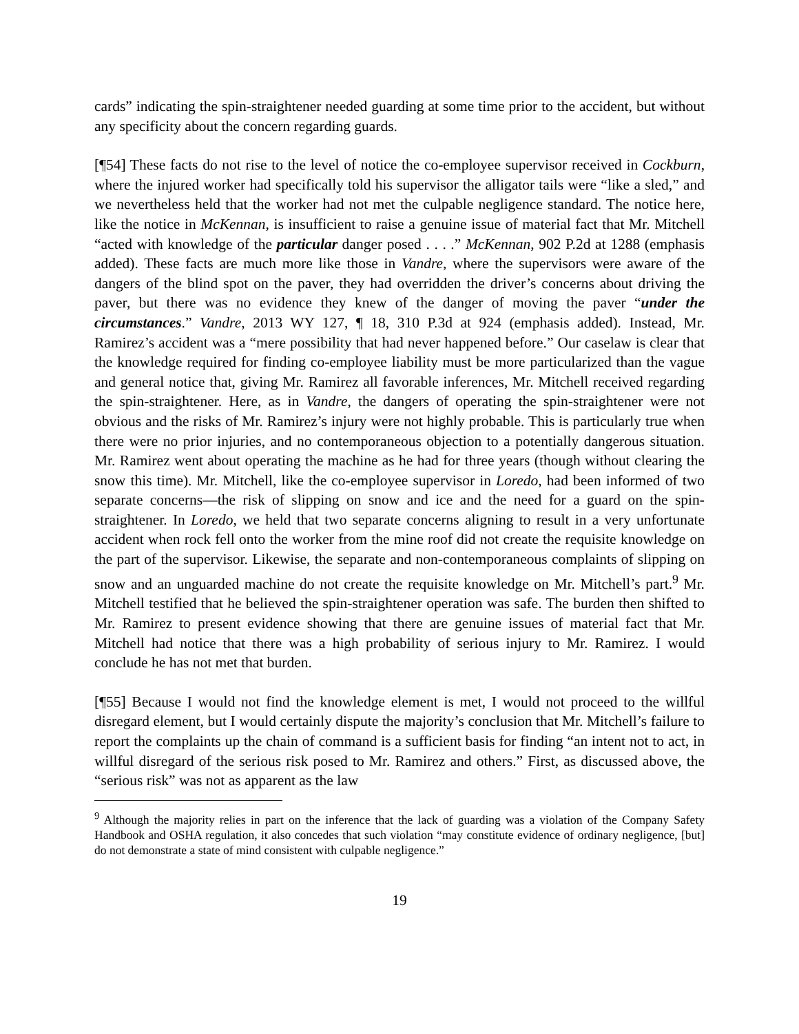cards” indicating the spin-straightener needed guarding at some time prior to the accident, but without any specificity about the concern regarding guards.
[¶54] These facts do not rise to the level of notice the co-employee supervisor received in Cockburn, where the injured worker had specifically told his supervisor the alligator tails were “like a sled,” and we nevertheless held that the worker had not met the culpable negligence standard. The notice here, like the notice in McKennan, is insufficient to raise a genuine issue of material fact that Mr. Mitchell “acted with knowledge of the particular danger posed . . . .” McKennan, 902 P.2d at 1288 (emphasis added). These facts are much more like those in Vandre, where the supervisors were aware of the dangers of the blind spot on the paver, they had overridden the driver’s concerns about driving the paver, but there was no evidence they knew of the danger of moving the paver “under the circumstances.” Vandre, 2013 WY 127, ¶ 18, 310 P.3d at 924 (emphasis added). Instead, Mr. Ramirez’s accident was a “mere possibility that had never happened before.” Our caselaw is clear that the knowledge required for finding co-employee liability must be more particularized than the vague and general notice that, giving Mr. Ramirez all favorable inferences, Mr. Mitchell received regarding the spin-straightener. Here, as in Vandre, the dangers of operating the spin-straightener were not obvious and the risks of Mr. Ramirez’s injury were not highly probable. This is particularly true when there were no prior injuries, and no contemporaneous objection to a potentially dangerous situation. Mr. Ramirez went about operating the machine as he had for three years (though without clearing the snow this time). Mr. Mitchell, like the co-employee supervisor in Loredo, had been informed of two separate concerns—the risk of slipping on snow and ice and the need for a guard on the spin-straightener. In Loredo, we held that two separate concerns aligning to result in a very unfortunate accident when rock fell onto the worker from the mine roof did not create the requisite knowledge on the part of the supervisor. Likewise, the separate and non-contemporaneous complaints of slipping on snow and an unguarded machine do not create the requisite knowledge on Mr. Mitchell’s part.<sup>9</sup> Mr. Mitchell testified that he believed the spin-straightener operation was safe. The burden then shifted to Mr. Ramirez to present evidence showing that there are genuine issues of material fact that Mr. Mitchell had notice that there was a high probability of serious injury to Mr. Ramirez. I would conclude he has not met that burden.
[¶55] Because I would not find the knowledge element is met, I would not proceed to the willful disregard element, but I would certainly dispute the majority’s conclusion that Mr. Mitchell’s failure to report the complaints up the chain of command is a sufficient basis for finding “an intent not to act, in willful disregard of the serious risk posed to Mr. Ramirez and others.” First, as discussed above, the “serious risk” was not as apparent as the law
<sup>9</sup> Although the majority relies in part on the inference that the lack of guarding was a violation of the Company Safety Handbook and OSHA regulation, it also concedes that such violation “may constitute evidence of ordinary negligence, [but] do not demonstrate a state of mind consistent with culpable negligence.”
19